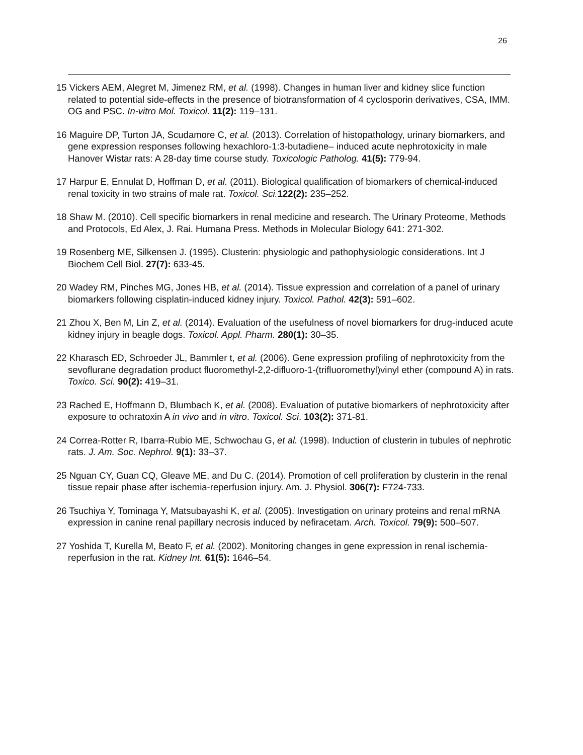26
15 Vickers AEM, Alegret M, Jimenez RM, et al. (1998). Changes in human liver and kidney slice function related to potential side-effects in the presence of biotransformation of 4 cyclosporin derivatives, CSA, IMM. OG and PSC. In-vitro Mol. Toxicol. 11(2): 119–131.
16 Maguire DP, Turton JA, Scudamore C, et al. (2013). Correlation of histopathology, urinary biomarkers, and gene expression responses following hexachloro-1:3-butadiene– induced acute nephrotoxicity in male Hanover Wistar rats: A 28-day time course study. Toxicologic Patholog. 41(5): 779-94.
17 Harpur E, Ennulat D, Hoffman D, et al. (2011). Biological qualification of biomarkers of chemical-induced renal toxicity in two strains of male rat. Toxicol. Sci. 122(2): 235–252.
18 Shaw M. (2010). Cell specific biomarkers in renal medicine and research. The Urinary Proteome, Methods and Protocols, Ed Alex, J. Rai. Humana Press. Methods in Molecular Biology 641: 271-302.
19 Rosenberg ME, Silkensen J. (1995). Clusterin: physiologic and pathophysiologic considerations. Int J Biochem Cell Biol. 27(7): 633-45.
20 Wadey RM, Pinches MG, Jones HB, et al. (2014). Tissue expression and correlation of a panel of urinary biomarkers following cisplatin-induced kidney injury. Toxicol. Pathol. 42(3): 591–602.
21 Zhou X, Ben M, Lin Z, et al. (2014). Evaluation of the usefulness of novel biomarkers for drug-induced acute kidney injury in beagle dogs. Toxicol. Appl. Pharm. 280(1): 30–35.
22 Kharasch ED, Schroeder JL, Bammler t, et al. (2006). Gene expression profiling of nephrotoxicity from the sevoflurane degradation product fluoromethyl-2,2-difluoro-1-(trifluoromethyl)vinyl ether (compound A) in rats. Toxico. Sci. 90(2): 419–31.
23 Rached E, Hoffmann D, Blumbach K, et al. (2008). Evaluation of putative biomarkers of nephrotoxicity after exposure to ochratoxin A in vivo and in vitro. Toxicol. Sci. 103(2): 371-81.
24 Correa-Rotter R, Ibarra-Rubio ME, Schwochau G, et al. (1998). Induction of clusterin in tubules of nephrotic rats. J. Am. Soc. Nephrol. 9(1): 33–37.
25 Nguan CY, Guan CQ, Gleave ME, and Du C. (2014). Promotion of cell proliferation by clusterin in the renal tissue repair phase after ischemia-reperfusion injury. Am. J. Physiol. 306(7): F724-733.
26 Tsuchiya Y, Tominaga Y, Matsubayashi K, et al. (2005). Investigation on urinary proteins and renal mRNA expression in canine renal papillary necrosis induced by nefiracetam. Arch. Toxicol. 79(9): 500–507.
27 Yoshida T, Kurella M, Beato F, et al. (2002). Monitoring changes in gene expression in renal ischemia-reperfusion in the rat. Kidney Int. 61(5): 1646–54.